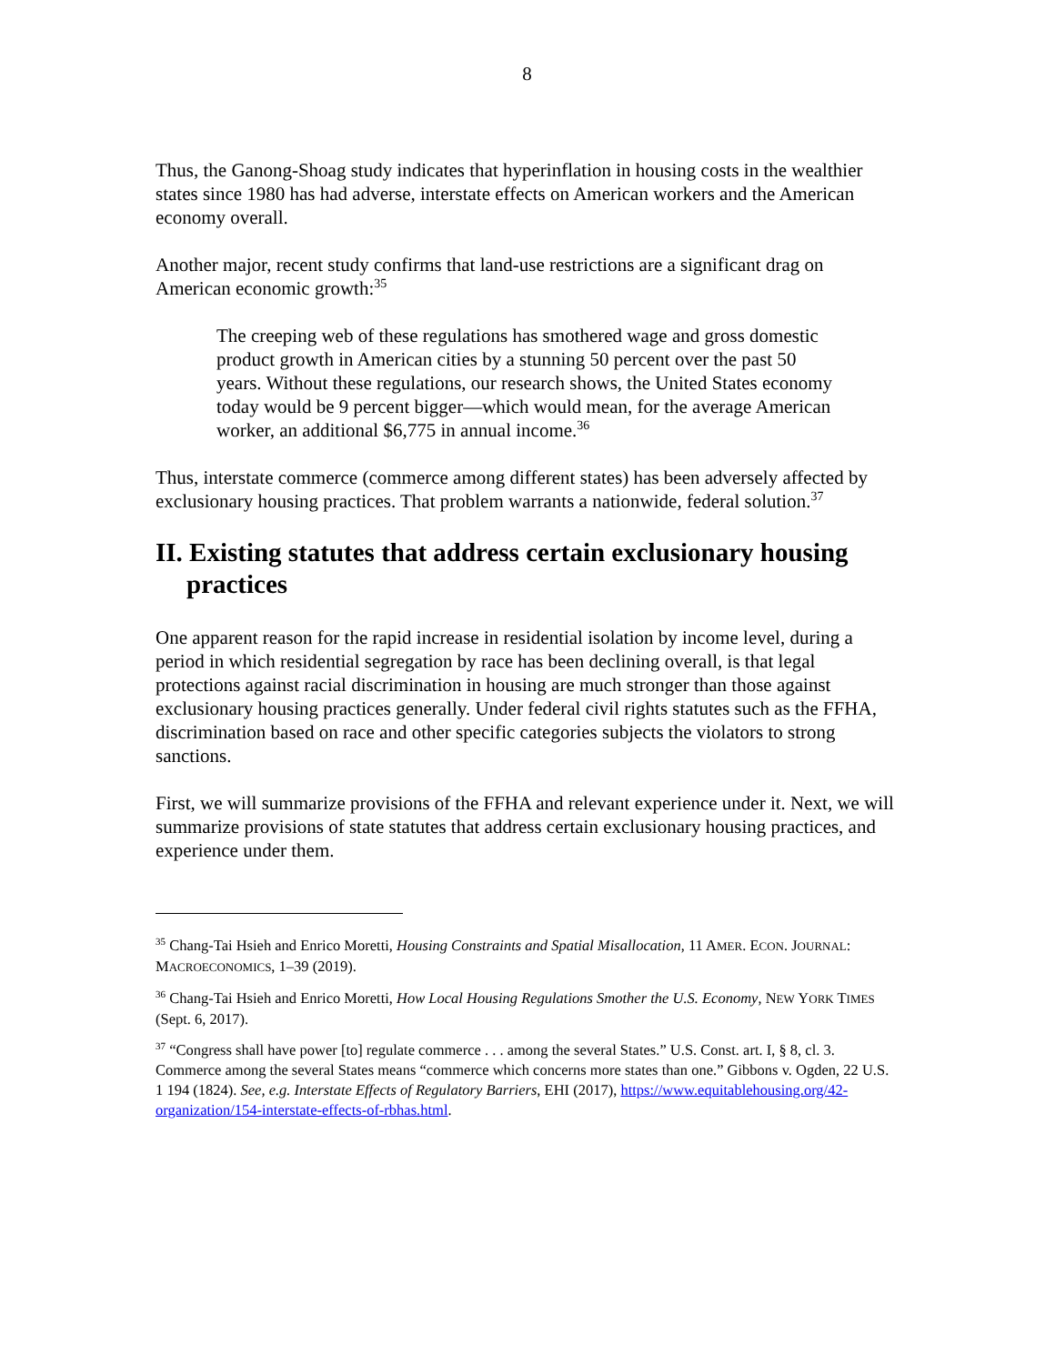8
Thus, the Ganong-Shoag study indicates that hyperinflation in housing costs in the wealthier states since 1980 has had adverse, interstate effects on American workers and the American economy overall.
Another major, recent study confirms that land-use restrictions are a significant drag on American economic growth:<sup>35</sup>
The creeping web of these regulations has smothered wage and gross domestic product growth in American cities by a stunning 50 percent over the past 50 years. Without these regulations, our research shows, the United States economy today would be 9 percent bigger—which would mean, for the average American worker, an additional $6,775 in annual income.<sup>36</sup>
Thus, interstate commerce (commerce among different states) has been adversely affected by exclusionary housing practices. That problem warrants a nationwide, federal solution.<sup>37</sup>
II. Existing statutes that address certain exclusionary housing practices
One apparent reason for the rapid increase in residential isolation by income level, during a period in which residential segregation by race has been declining overall, is that legal protections against racial discrimination in housing are much stronger than those against exclusionary housing practices generally. Under federal civil rights statutes such as the FFHA, discrimination based on race and other specific categories subjects the violators to strong sanctions.
First, we will summarize provisions of the FFHA and relevant experience under it. Next, we will summarize provisions of state statutes that address certain exclusionary housing practices, and experience under them.
<sup>35</sup> Chang-Tai Hsieh and Enrico Moretti, Housing Constraints and Spatial Misallocation, 11 AMER. ECON. JOURNAL: MACROECONOMICS, 1–39 (2019).
<sup>36</sup> Chang-Tai Hsieh and Enrico Moretti, How Local Housing Regulations Smother the U.S. Economy, NEW YORK TIMES (Sept. 6, 2017).
<sup>37</sup> “Congress shall have power [to] regulate commerce . . . among the several States.” U.S. Const. art. I, § 8, cl. 3. Commerce among the several States means “commerce which concerns more states than one.” Gibbons v. Ogden, 22 U.S. 1 194 (1824). See, e.g. Interstate Effects of Regulatory Barriers, EHI (2017), https://www.equitablehousing.org/42-organization/154-interstate-effects-of-rbhas.html.